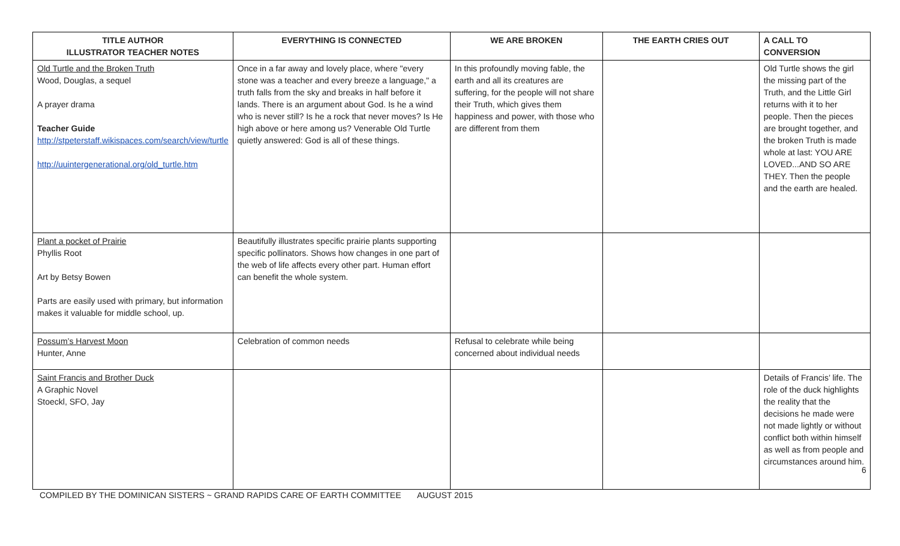| TITLE AUTHOR ILLUSTRATOR TEACHER NOTES | EVERYTHING IS CONNECTED | WE ARE BROKEN | THE EARTH CRIES OUT | A CALL TO CONVERSION |
| --- | --- | --- | --- | --- |
| Old Turtle and the Broken Truth Wood, Douglas, a sequel A prayer drama Teacher Guide http://stpeterstaff.wikispaces.com/search/view/turtle http://uuintergenerational.org/old_turtle.htm | Once in a far away and lovely place, where "every stone was a teacher and every breeze a language," a truth falls from the sky and breaks in half before it lands. There is an argument about God. Is he a wind who is never still? Is he a rock that never moves? Is He high above or here among us? Venerable Old Turtle quietly answered: God is all of these things. | In this profoundly moving fable, the earth and all its creatures are suffering, for the people will not share their Truth, which gives them happiness and power, with those who are different from them | | Old Turtle shows the girl the missing part of the Truth, and the Little Girl returns with it to her people. Then the pieces are brought together, and the broken Truth is made whole at last: YOU ARE LOVED...AND SO ARE THEY. Then the people and the earth are healed. |
| Plant a pocket of Prairie Phyllis Root Art by Betsy Bowen Parts are easily used with primary, but information makes it valuable for middle school, up. | Beautifully illustrates specific prairie plants supporting specific pollinators. Shows how changes in one part of the web of life affects every other part. Human effort can benefit the whole system. | | | |
| Possum’s Harvest Moon Hunter, Anne | Celebration of common needs | Refusal to celebrate while being concerned about individual needs | | |
| Saint Francis and Brother Duck A Graphic Novel Stoeckl, SFO, Jay | | | | Details of Francis’ life. The role of the duck highlights the reality that the decisions he made were not made lightly or without conflict both within himself as well as from people and circumstances around him. |
6
COMPILED BY THE DOMINICAN SISTERS ~ GRAND RAPIDS CARE OF EARTH COMMITTEE AUGUST 2015